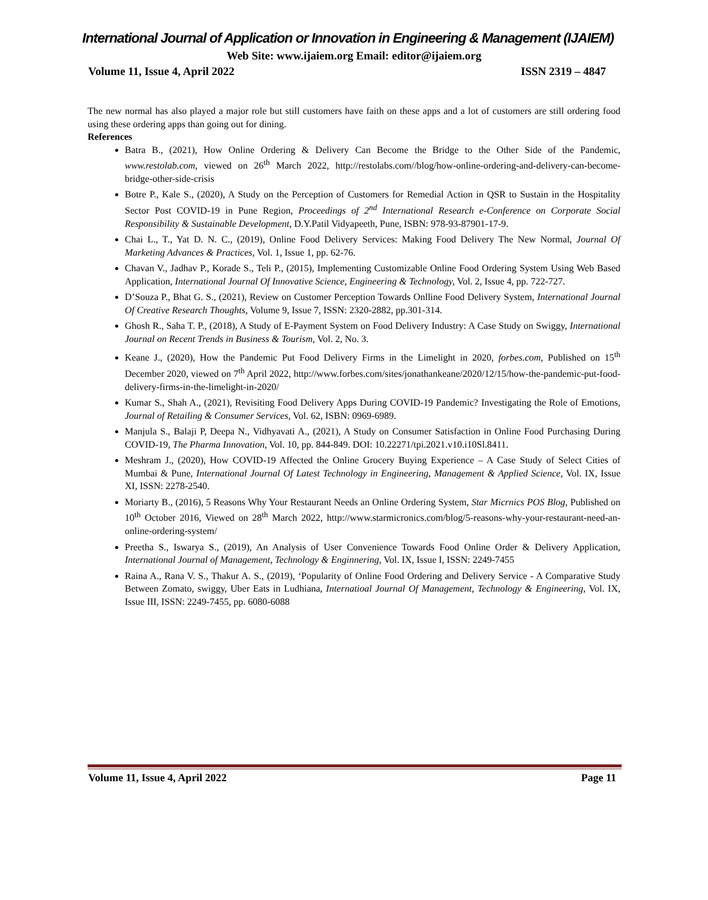International Journal of Application or Innovation in Engineering & Management (IJAIEM)
Web Site: www.ijaiem.org Email: editor@ijaiem.org
Volume 11, Issue 4, April 2022 ISSN 2319 – 4847
The new normal has also played a major role but still customers have faith on these apps and a lot of customers are still ordering food using these ordering apps than going out for dining.
References
Batra B., (2021), How Online Ordering & Delivery Can Become the Bridge to the Other Side of the Pandemic, www.restolab.com, viewed on 26<sup>th</sup> March 2022, http://restolabs.com//blog/how-online-ordering-and-delivery-can-become-bridge-other-side-crisis
Botre P., Kale S., (2020), A Study on the Perception of Customers for Remedial Action in QSR to Sustain in the Hospitality Sector Post COVID-19 in Pune Region, Proceedings of 2<sup>nd</sup> International Research e-Conference on Corporate Social Responsibility & Sustainable Development, D.Y.Patil Vidyapeeth, Pune, ISBN: 978-93-87901-17-9.
Chai L., T., Yat D. N. C., (2019), Online Food Delivery Services: Making Food Delivery The New Normal, Journal Of Marketing Advances & Practices, Vol. 1, Issue 1, pp. 62-76.
Chavan V., Jadhav P., Korade S., Teli P., (2015), Implementing Customizable Online Food Ordering System Using Web Based Application, International Journal Of Innovative Science, Engineering & Technology, Vol. 2, Issue 4, pp. 722-727.
D’Souza P., Bhat G. S., (2021), Review on Customer Perception Towards Onlline Food Delivery System, International Journal Of Creative Research Thoughts, Volume 9, Issue 7, ISSN: 2320-2882, pp.301-314.
Ghosh R., Saha T. P., (2018), A Study of E-Payment System on Food Delivery Industry: A Case Study on Swiggy, International Journal on Recent Trends in Business & Tourism, Vol. 2, No. 3.
Keane J., (2020), How the Pandemic Put Food Delivery Firms in the Limelight in 2020, forbes.com, Published on 15<sup>th</sup> December 2020, viewed on 7<sup>th</sup> April 2022, http://www.forbes.com/sites/jonathankeane/2020/12/15/how-the-pandemic-put-food-delivery-firms-in-the-limelight-in-2020/
Kumar S., Shah A., (2021), Revisiting Food Delivery Apps During COVID-19 Pandemic? Investigating the Role of Emotions, Journal of Retailing & Consumer Services, Vol. 62, ISBN: 0969-6989.
Manjula S., Balaji P, Deepa N., Vidhyavati A., (2021), A Study on Consumer Satisfaction in Online Food Purchasing During COVID-19, The Pharma Innovation, Vol. 10, pp. 844-849. DOI: 10.22271/tpi.2021.v10.i10Sl.8411.
Meshram J., (2020), How COVID-19 Affected the Online Grocery Buying Experience – A Case Study of Select Cities of Mumbai & Pune, International Journal Of Latest Technology in Engineering, Management & Applied Science, Vol. IX, Issue XI, ISSN: 2278-2540.
Moriarty B., (2016), 5 Reasons Why Your Restaurant Needs an Online Ordering System, Star Micrnics POS Blog, Published on 10<sup>th</sup> October 2016, Viewed on 28<sup>th</sup> March 2022, http://www.starmicronics.com/blog/5-reasons-why-your-restaurant-need-an-online-ordering-system/
Preetha S., Iswarya S., (2019), An Analysis of User Convenience Towards Food Online Order & Delivery Application, International Journal of Management, Technology & Enginnering, Vol. IX, Issue I, ISSN: 2249-7455
Raina A., Rana V. S., Thakur A. S., (2019), ‘Popularity of Online Food Ordering and Delivery Service - A Comparative Study Between Zomato, swiggy, Uber Eats in Ludhiana, Internatioal Journal Of Management, Technology & Engineering, Vol. IX, Issue III, ISSN: 2249-7455, pp. 6080-6088
Volume 11, Issue 4, April 2022 Page 11